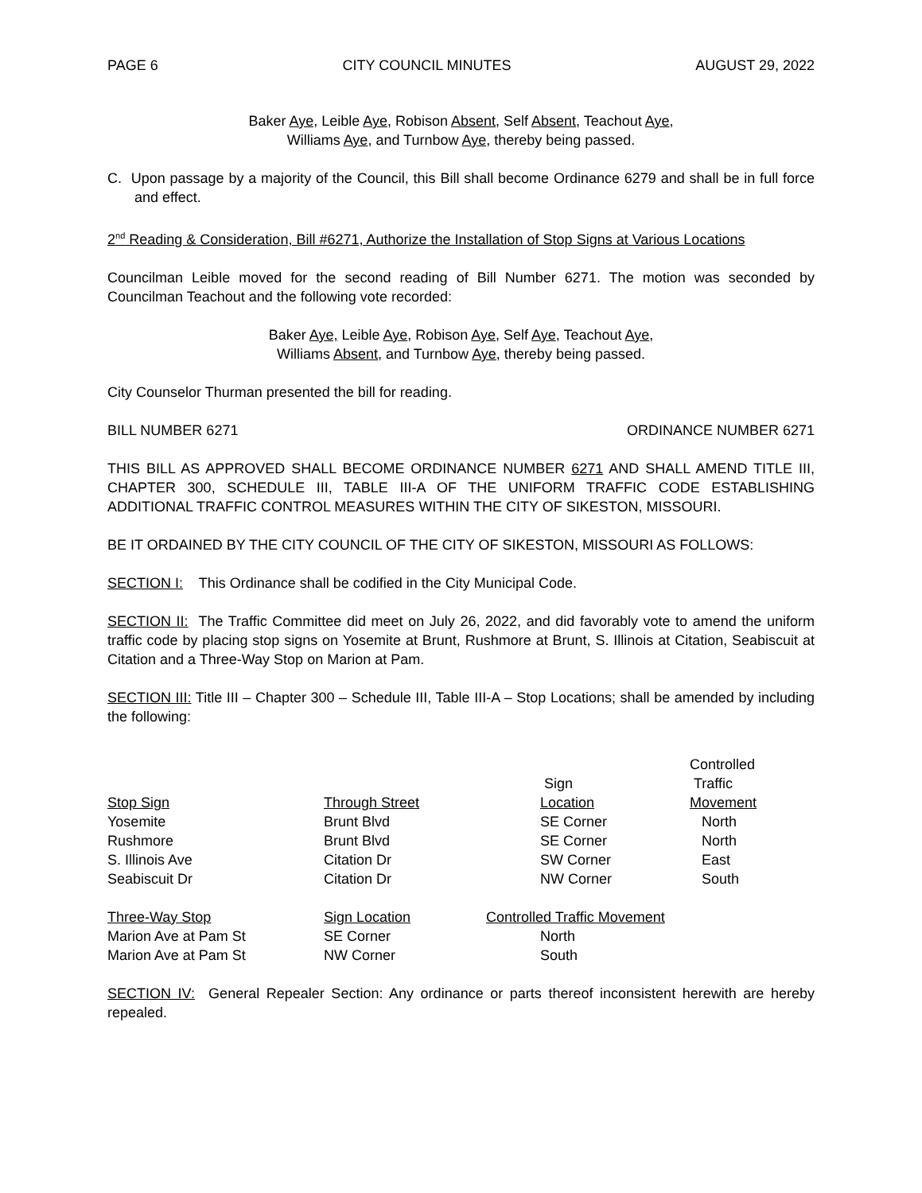PAGE 6 CITY COUNCIL MINUTES AUGUST 29, 2022
Baker Aye, Leible Aye, Robison Absent, Self Absent, Teachout Aye,
Williams Aye, and Turnbow Aye, thereby being passed.
C. Upon passage by a majority of the Council, this Bill shall become Ordinance 6279 and shall be in full force and effect.
2<sup>nd</sup> Reading & Consideration, Bill #6271, Authorize the Installation of Stop Signs at Various Locations
Councilman Leible moved for the second reading of Bill Number 6271. The motion was seconded by Councilman Teachout and the following vote recorded:
Baker Aye, Leible Aye, Robison Aye, Self Aye, Teachout Aye,
Williams Absent, and Turnbow Aye, thereby being passed.
City Counselor Thurman presented the bill for reading.
BILL NUMBER 6271 ORDINANCE NUMBER 6271
THIS BILL AS APPROVED SHALL BECOME ORDINANCE NUMBER 6271 AND SHALL AMEND TITLE III, CHAPTER 300, SCHEDULE III, TABLE III-A OF THE UNIFORM TRAFFIC CODE ESTABLISHING ADDITIONAL TRAFFIC CONTROL MEASURES WITHIN THE CITY OF SIKESTON, MISSOURI.
BE IT ORDAINED BY THE CITY COUNCIL OF THE CITY OF SIKESTON, MISSOURI AS FOLLOWS:
SECTION I: This Ordinance shall be codified in the City Municipal Code.
SECTION II: The Traffic Committee did meet on July 26, 2022, and did favorably vote to amend the uniform traffic code by placing stop signs on Yosemite at Brunt, Rushmore at Brunt, S. Illinois at Citation, Seabiscuit at Citation and a Three-Way Stop on Marion at Pam.
SECTION III: Title III – Chapter 300 – Schedule III, Table III-A – Stop Locations; shall be amended by including the following:
| Stop Sign | Through Street | Sign Location | Controlled Traffic Movement |
| --- | --- | --- | --- |
| Yosemite | Brunt Blvd | SE Corner | North |
| Rushmore | Brunt Blvd | SE Corner | North |
| S. Illinois Ave | Citation Dr | SW Corner | East |
| Seabiscuit Dr | Citation Dr | NW Corner | South |
| Three-Way Stop | Sign Location | Controlled Traffic Movement |
| --- | --- | --- |
| Marion Ave at Pam St | SE Corner | North |
| Marion Ave at Pam St | NW Corner | South |
SECTION IV: General Repealer Section: Any ordinance or parts thereof inconsistent herewith are hereby repealed.